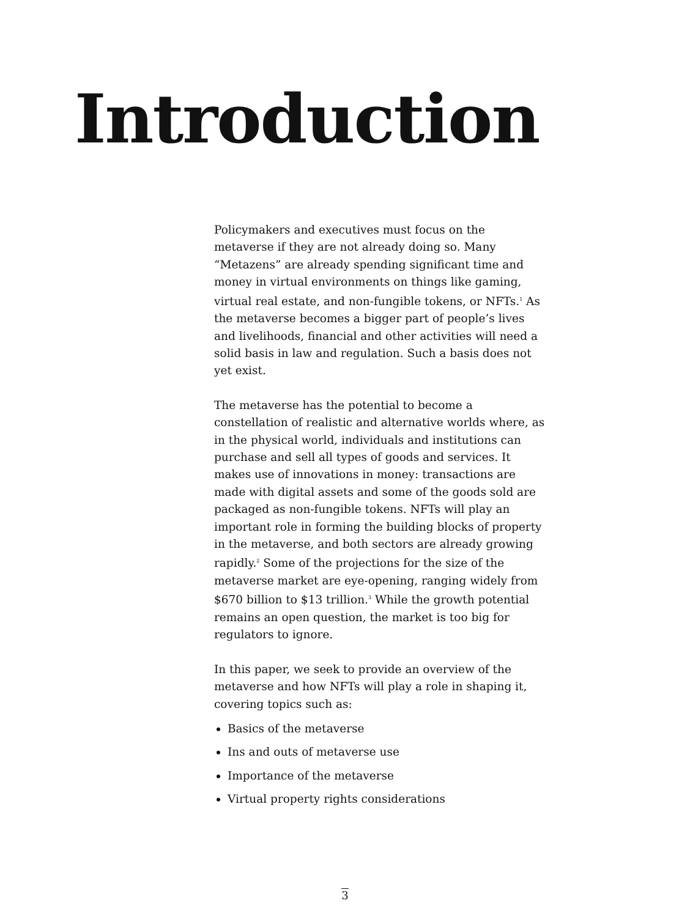Introduction
Policymakers and executives must focus on the metaverse if they are not already doing so. Many “Metazens” are already spending significant time and money in virtual environments on things like gaming, virtual real estate, and non-fungible tokens, or NFTs.<sup>1</sup> As the metaverse becomes a bigger part of people’s lives and livelihoods, financial and other activities will need a solid basis in law and regulation. Such a basis does not yet exist.
The metaverse has the potential to become a constellation of realistic and alternative worlds where, as in the physical world, individuals and institutions can purchase and sell all types of goods and services. It makes use of innovations in money: transactions are made with digital assets and some of the goods sold are packaged as non-fungible tokens. NFTs will play an important role in forming the building blocks of property in the metaverse, and both sectors are already growing rapidly.<sup>2</sup> Some of the projections for the size of the metaverse market are eye-opening, ranging widely from $670 billion to $13 trillion.<sup>3</sup> While the growth potential remains an open question, the market is too big for regulators to ignore.
In this paper, we seek to provide an overview of the metaverse and how NFTs will play a role in shaping it, covering topics such as:
Basics of the metaverse
Ins and outs of metaverse use
Importance of the metaverse
Virtual property rights considerations
3